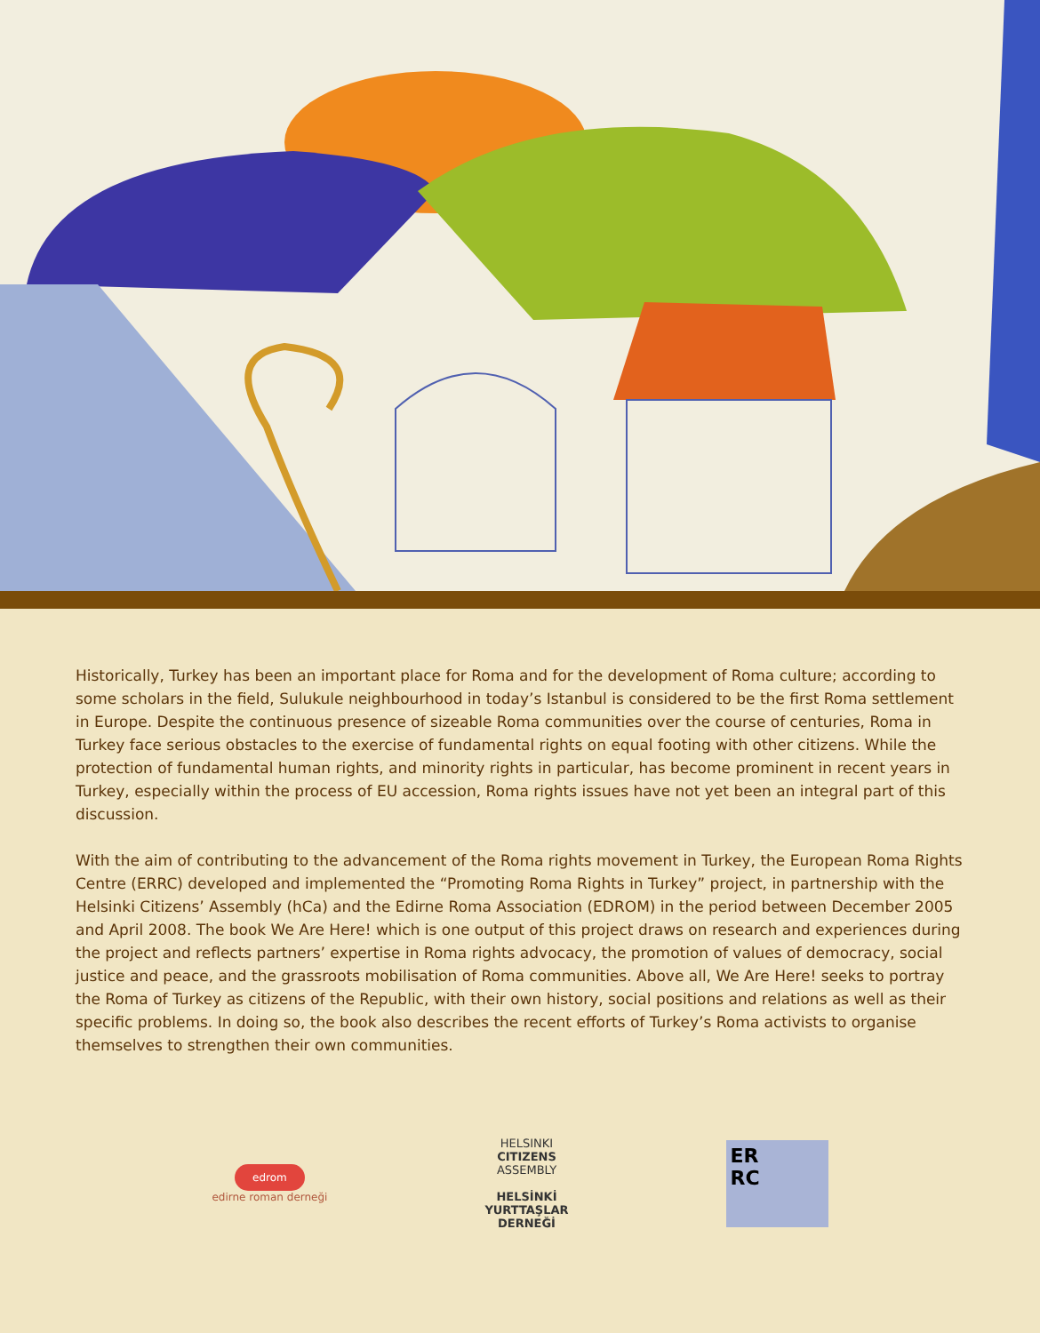Historically, Turkey has been an important place for Roma and for the development of Roma culture; according to some scholars in the field, Sulukule neighbourhood in today’s Istanbul is considered to be the first Roma settlement in Europe. Despite the continuous presence of sizeable Roma communities over the course of centuries, Roma in Turkey face serious obstacles to the exercise of fundamental rights on equal footing with other citizens. While the protection of fundamental human rights, and minority rights in particular, has become prominent in recent years in Turkey, especially within the process of EU accession, Roma rights issues have not yet been an integral part of this discussion.
With the aim of contributing to the advancement of the Roma rights movement in Turkey, the European Roma Rights Centre (ERRC) developed and implemented the “Promoting Roma Rights in Turkey” project, in partnership with the Helsinki Citizens’ Assembly (hCa) and the Edirne Roma Association (EDROM) in the period between December 2005 and April 2008. The book We Are Here! which is one output of this project draws on research and experiences during the project and reflects partners’ expertise in Roma rights advocacy, the promotion of values of democracy, social justice and peace, and the grassroots mobilisation of Roma communities. Above all, We Are Here! seeks to portray the Roma of Turkey as citizens of the Republic, with their own history, social positions and relations as well as their specific problems. In doing so, the book also describes the recent efforts of Turkey’s Roma activists to organise themselves to strengthen their own communities.
edrom
edirne roman derneği
HELSINKI
CITIZENS
ASSEMBLY
HELSİNKİ
YURTTAŞLAR
DERNEĞİ
ER
RC